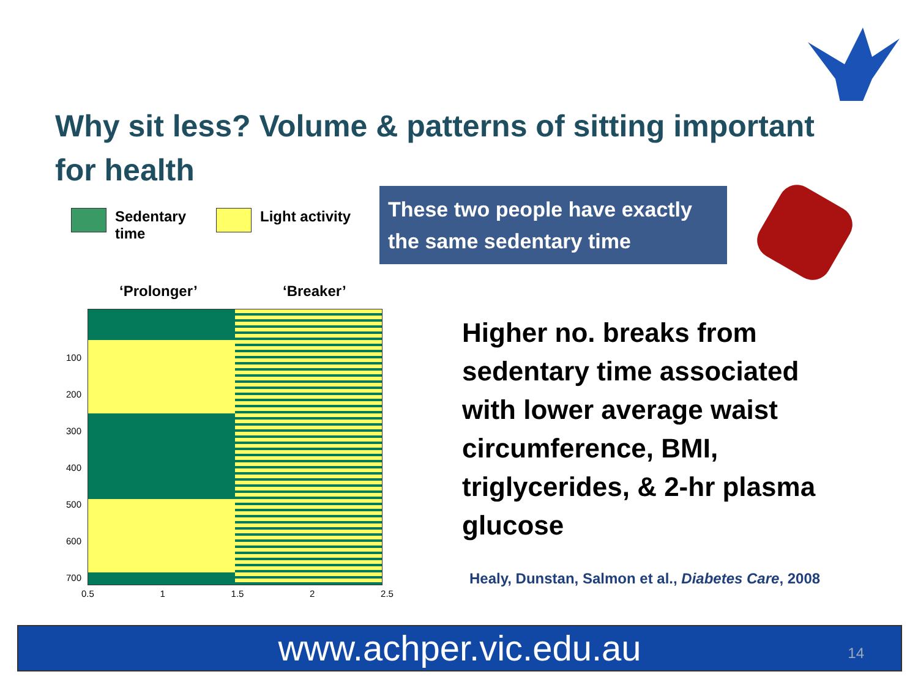Why sit less? Volume & patterns of sitting important for health
Sedentary
time
Light activity
These two people have exactly the same sedentary time
‘Prolonger’ ‘Breaker’
100
200
300
400
500
600
700
0.5 1 1.5 2 2.5
Higher no. breaks from sedentary time associated with lower average waist circumference, BMI, triglycerides, & 2-hr plasma glucose
Healy, Dunstan, Salmon et al., Diabetes Care, 2008
www.achper.vic.edu.au 14